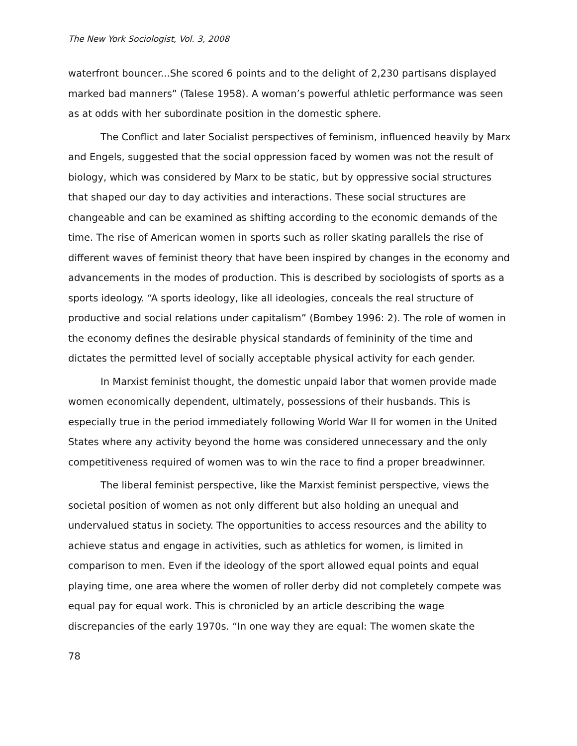The New York Sociologist, Vol. 3, 2008
waterfront bouncer...She scored 6 points and to the delight of 2,230 partisans displayed marked bad manners” (Talese 1958). A woman’s powerful athletic performance was seen as at odds with her subordinate position in the domestic sphere.
The Conflict and later Socialist perspectives of feminism, influenced heavily by Marx and Engels, suggested that the social oppression faced by women was not the result of biology, which was considered by Marx to be static, but by oppressive social structures that shaped our day to day activities and interactions. These social structures are changeable and can be examined as shifting according to the economic demands of the time. The rise of American women in sports such as roller skating parallels the rise of different waves of feminist theory that have been inspired by changes in the economy and advancements in the modes of production. This is described by sociologists of sports as a sports ideology. “A sports ideology, like all ideologies, conceals the real structure of productive and social relations under capitalism” (Bombey 1996: 2). The role of women in the economy defines the desirable physical standards of femininity of the time and dictates the permitted level of socially acceptable physical activity for each gender.
In Marxist feminist thought, the domestic unpaid labor that women provide made women economically dependent, ultimately, possessions of their husbands. This is especially true in the period immediately following World War II for women in the United States where any activity beyond the home was considered unnecessary and the only competitiveness required of women was to win the race to find a proper breadwinner.
The liberal feminist perspective, like the Marxist feminist perspective, views the societal position of women as not only different but also holding an unequal and undervalued status in society. The opportunities to access resources and the ability to achieve status and engage in activities, such as athletics for women, is limited in comparison to men. Even if the ideology of the sport allowed equal points and equal playing time, one area where the women of roller derby did not completely compete was equal pay for equal work. This is chronicled by an article describing the wage discrepancies of the early 1970s. “In one way they are equal: The women skate the
78